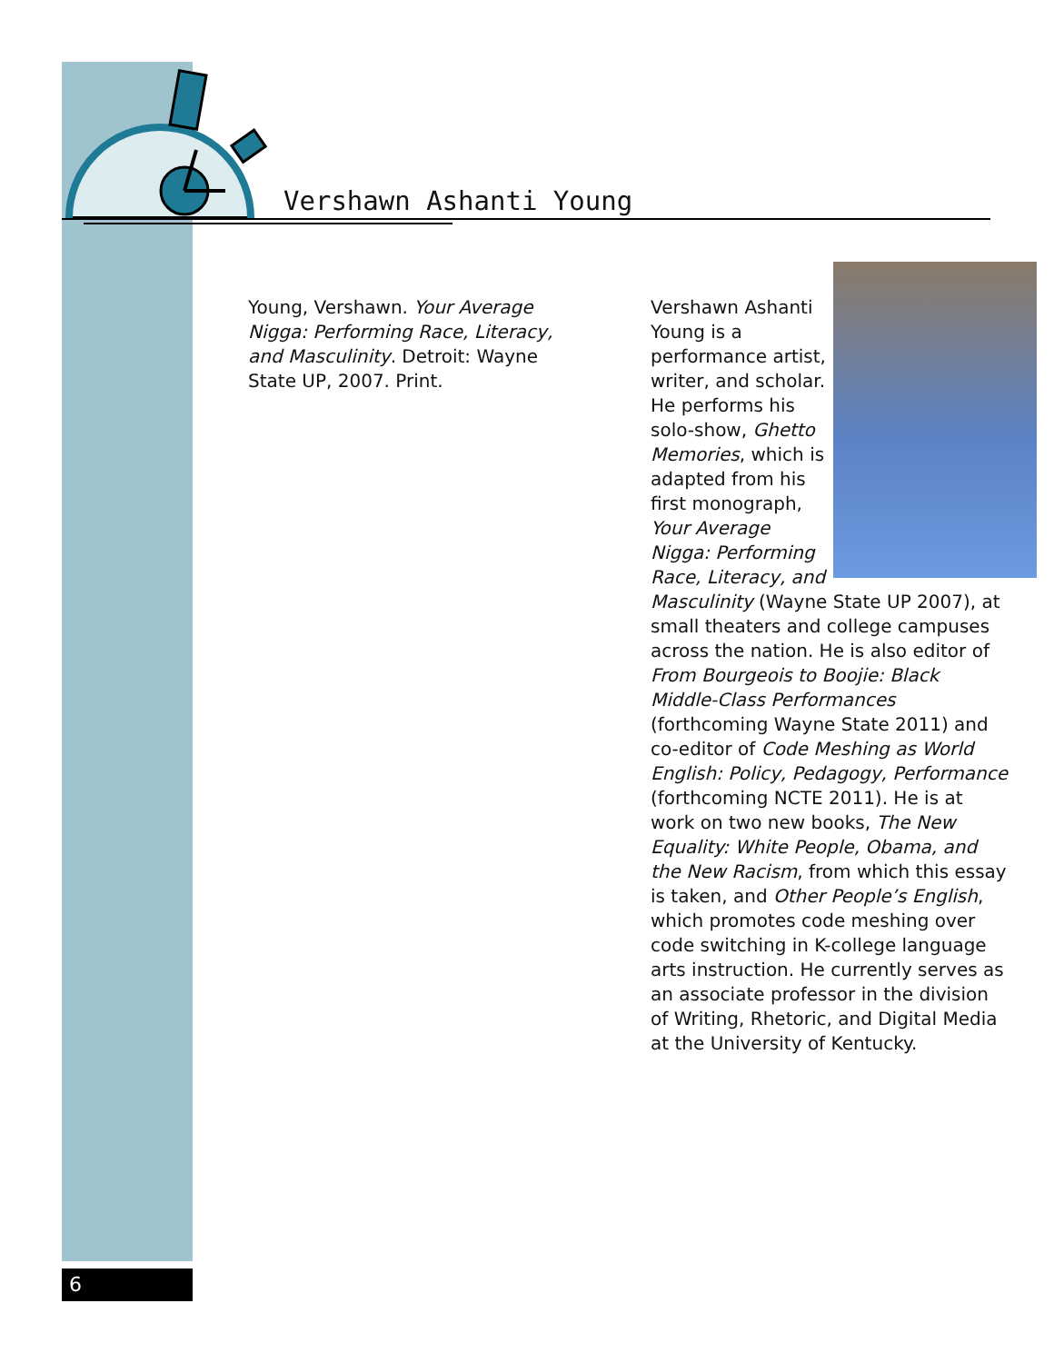Vershawn Ashanti Young
Young, Vershawn. Your Average Nigga: Performing Race, Literacy, and Masculinity. Detroit: Wayne State UP, 2007. Print.
Vershawn Ashanti Young is a performance artist, writer, and scholar. He performs his solo-show, Ghetto Memories, which is adapted from his first monograph, Your Average Nigga: Performing Race, Literacy, and Masculinity (Wayne State UP 2007), at small theaters and college campuses across the nation. He is also editor of From Bourgeois to Boojie: Black Middle-Class Performances (forthcoming Wayne State 2011) and co-editor of Code Meshing as World English: Policy, Pedagogy, Performance (forthcoming NCTE 2011). He is at work on two new books, The New Equality: White People, Obama, and the New Racism, from which this essay is taken, and Other People’s English, which promotes code meshing over code switching in K-college language arts instruction. He currently serves as an associate professor in the division of Writing, Rhetoric, and Digital Media at the University of Kentucky.
6